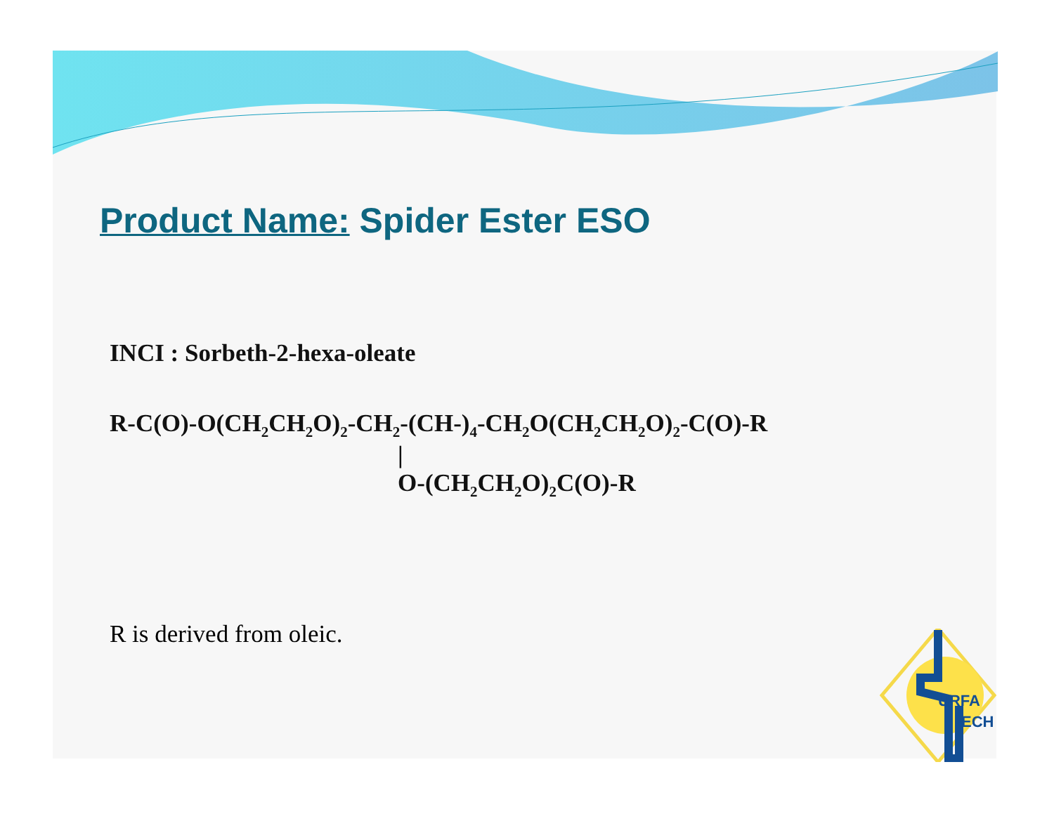Product Name: Spider Ester ESO
INCI : Sorbeth-2-hexa-oleate
R-C(O)-O(CH<sub>2</sub>CH<sub>2</sub>O)<sub>2</sub>-CH<sub>2</sub>-(CH-)<sub>4</sub>-CH<sub>2</sub>O(CH<sub>2</sub>CH<sub>2</sub>O)<sub>2</sub>-C(O)-R
|
O-(CH<sub>2</sub>CH<sub>2</sub>O)<sub>2</sub>C(O)-R
R is derived from oleic.
URFA
ECH